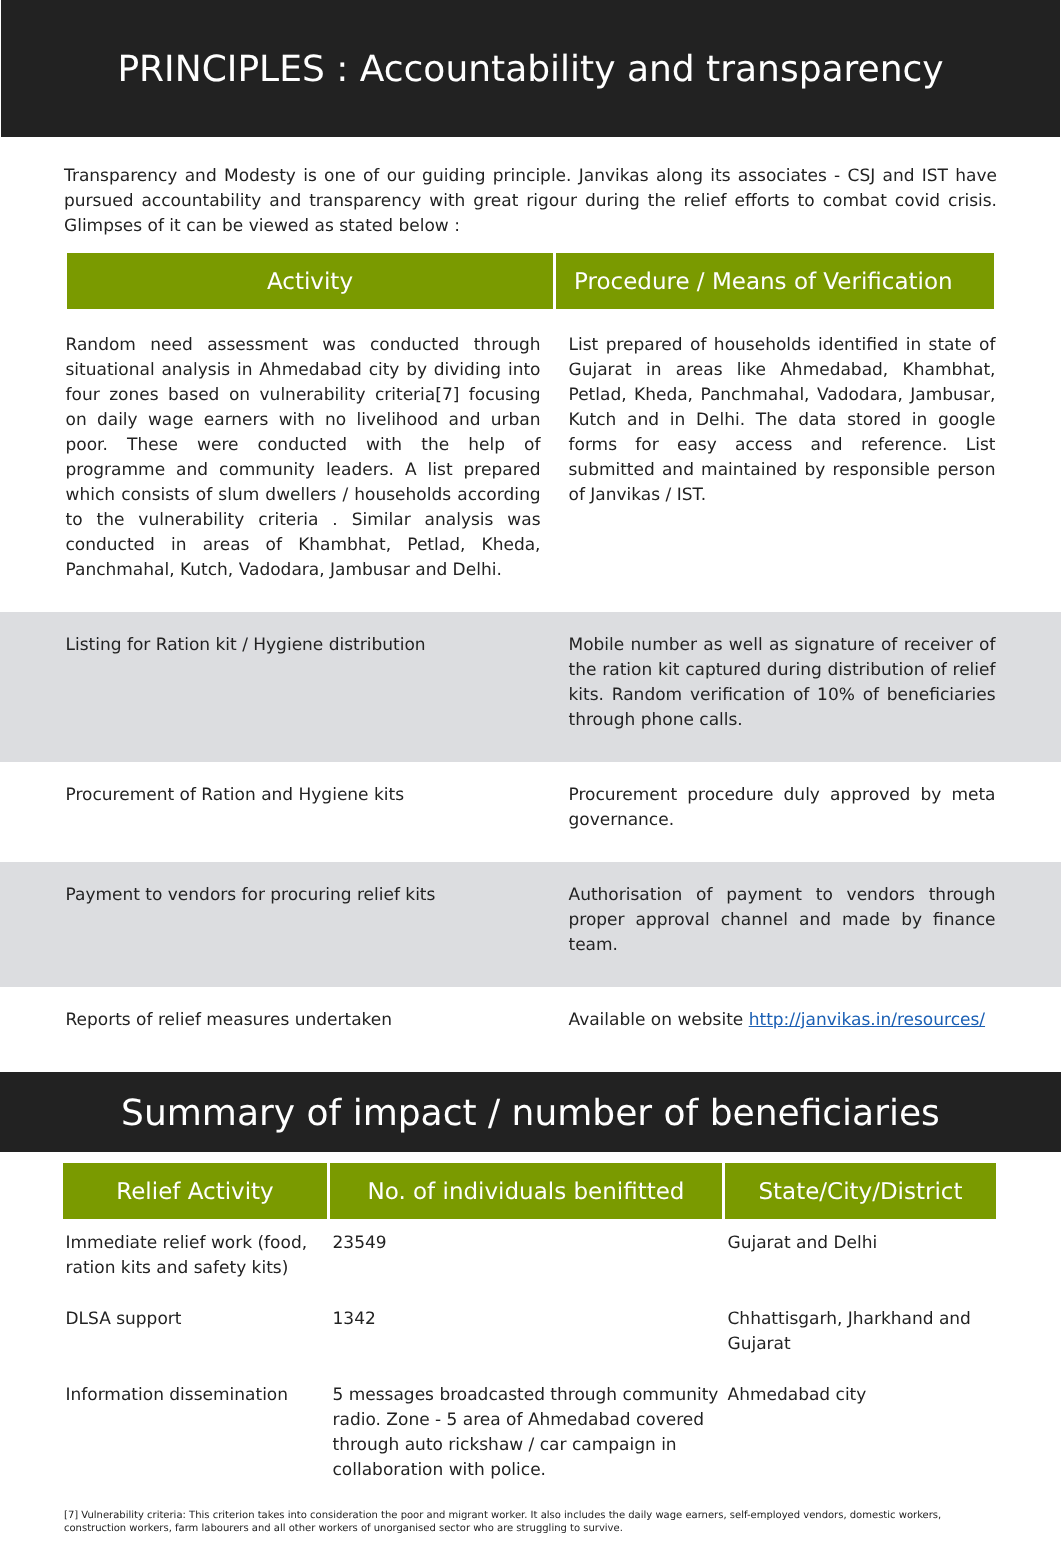PRINCIPLES : Accountability and transparency
Transparency and Modesty is one of our guiding principle. Janvikas along its associates - CSJ and IST have pursued accountability and transparency with great rigour during the relief efforts to combat covid crisis. Glimpses of it can be viewed as stated below :
| | Activity | Procedure / Means of Verification | |
| | Random need assessment was conducted through situational analysis in Ahmedabad city by dividing into four zones based on vulnerability criteria[7] focusing on daily wage earners with no livelihood and urban poor. These were conducted with the help of programme and community leaders. A list prepared which consists of slum dwellers / households according to the vulnerability criteria . Similar analysis was conducted in areas of Khambhat, Petlad, Kheda, Panchmahal, Kutch, Vadodara, Jambusar and Delhi. | List prepared of households identified in state of Gujarat in areas like Ahmedabad, Khambhat, Petlad, Kheda, Panchmahal, Vadodara, Jambusar, Kutch and in Delhi. The data stored in google forms for easy access and reference. List submitted and maintained by responsible person of Janvikas / IST. | |
| | Listing for Ration kit / Hygiene distribution | Mobile number as well as signature of receiver of the ration kit captured during distribution of relief kits. Random verification of 10% of beneficiaries through phone calls. | |
| | Procurement of Ration and Hygiene kits | Procurement procedure duly approved by meta governance. | |
| | Payment to vendors for procuring relief kits | Authorisation of payment to vendors through proper approval channel and made by finance team. | |
| | Reports of relief measures undertaken | Available on website http://janvikas.in/resources/ | |
Summary of impact / number of beneficiaries
| | Relief Activity | No. of individuals benifitted | State/City/District | |
| | Immediate relief work (food, ration kits and safety kits) | 23549 | Gujarat and Delhi | |
| | DLSA support | 1342 | Chhattisgarh, Jharkhand and Gujarat | |
| | Information dissemination | 5 messages broadcasted through community radio. Zone - 5 area of Ahmedabad covered through auto rickshaw / car campaign in collaboration with police. | Ahmedabad city | |
[7] Vulnerability criteria: This criterion takes into consideration the poor and migrant worker. It also includes the daily wage earners, self-employed vendors, domestic workers, construction workers, farm labourers and all other workers of unorganised sector who are struggling to survive.